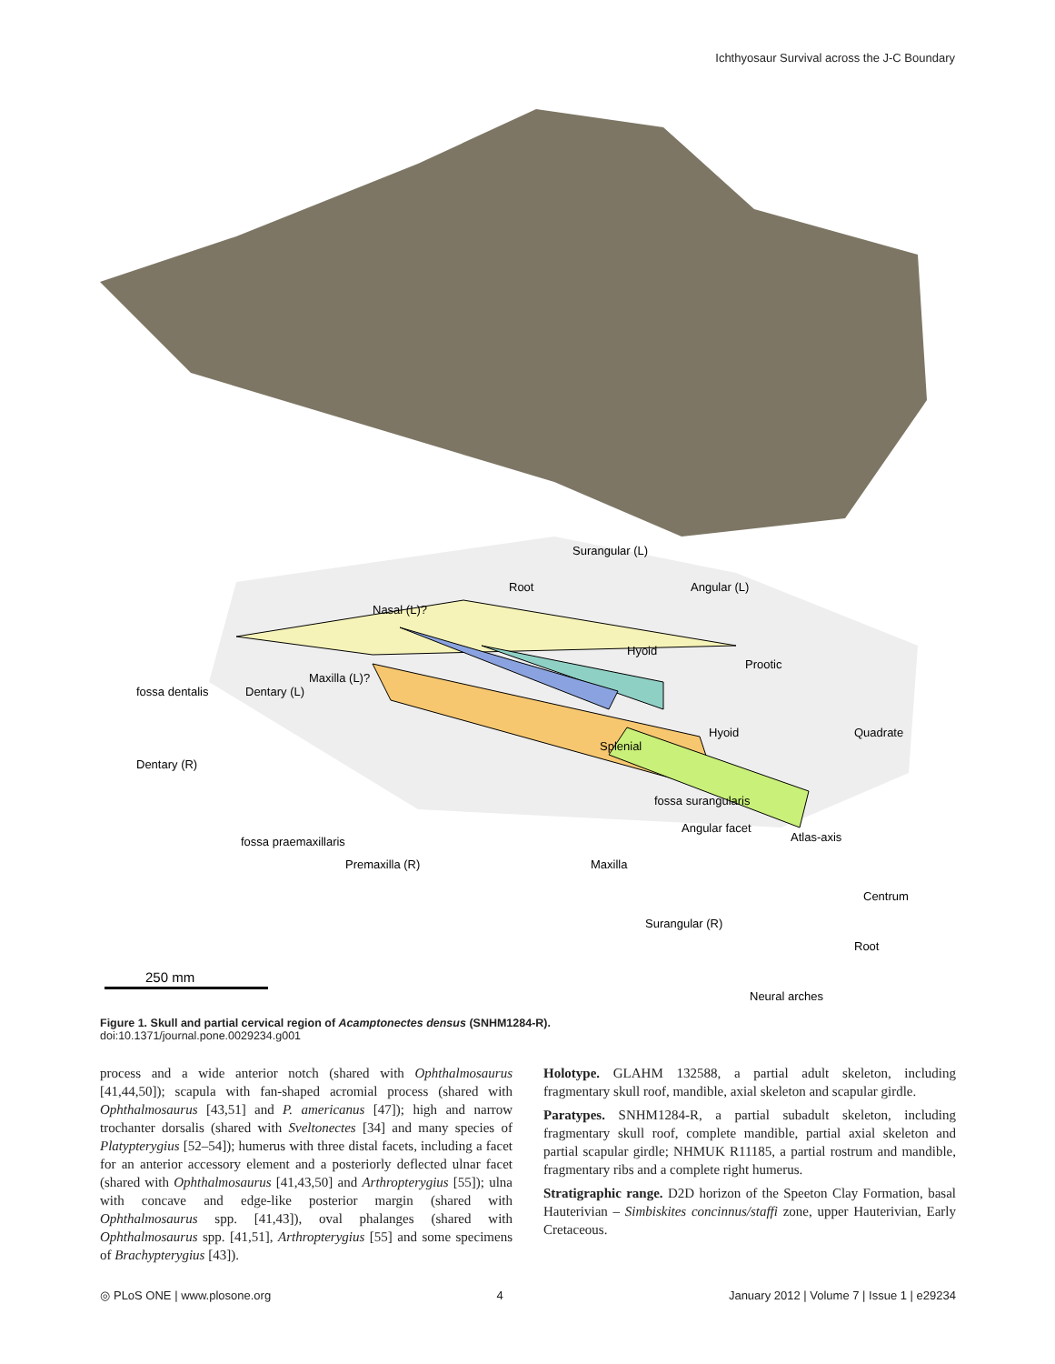Ichthyosaur Survival across the J-C Boundary
Surangular (L)
Root
Angular (L)
Nasal (L)?
Hyoid
Prootic
Maxilla (L)?
fossa dentalis
Dentary (L)
Hyoid
Quadrate
Splenial
Dentary (R)
fossa surangularis
Angular facet
Atlas-axis
fossa praemaxillaris
Premaxilla (R)
Maxilla
Centrum
Surangular (R)
Root
Neural arches
250 mm
Figure 1. Skull and partial cervical region of Acamptonectes densus (SNHM1284-R).
doi:10.1371/journal.pone.0029234.g001
process and a wide anterior notch (shared with Ophthalmosaurus [41,44,50]); scapula with fan-shaped acromial process (shared with Ophthalmosaurus [43,51] and P. americanus [47]); high and narrow trochanter dorsalis (shared with Sveltonectes [34] and many species of Platypterygius [52–54]); humerus with three distal facets, including a facet for an anterior accessory element and a posteriorly deflected ulnar facet (shared with Ophthalmosaurus [41,43,50] and Arthropterygius [55]); ulna with concave and edge-like posterior margin (shared with Ophthalmosaurus spp. [41,43]), oval phalanges (shared with Ophthalmosaurus spp. [41,51], Arthropterygius [55] and some specimens of Brachypterygius [43]).
Holotype. GLAHM 132588, a partial adult skeleton, including fragmentary skull roof, mandible, axial skeleton and scapular girdle.
Paratypes. SNHM1284-R, a partial subadult skeleton, including fragmentary skull roof, complete mandible, partial axial skeleton and partial scapular girdle; NHMUK R11185, a partial rostrum and mandible, fragmentary ribs and a complete right humerus.
Stratigraphic range. D2D horizon of the Speeton Clay Formation, basal Hauterivian – Simbiskites concinnus/staffi zone, upper Hauterivian, Early Cretaceous.
◎ PLoS ONE | www.plosone.org 4 January 2012 | Volume 7 | Issue 1 | e29234